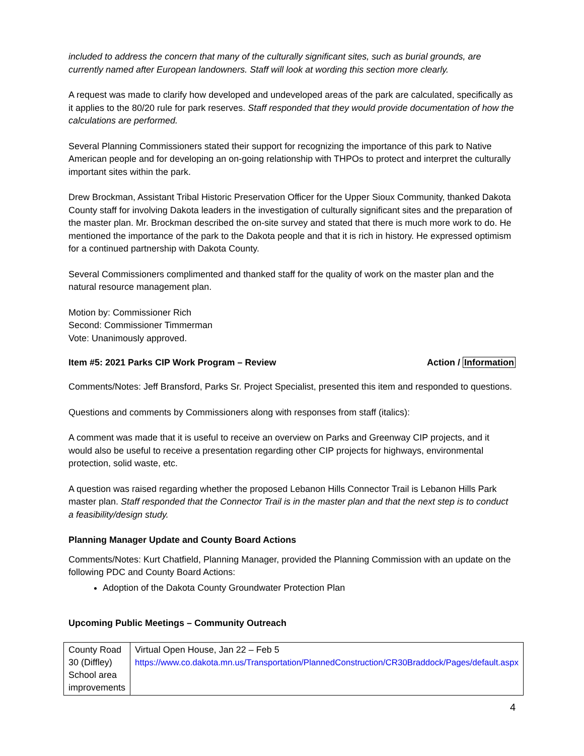included to address the concern that many of the culturally significant sites, such as burial grounds, are currently named after European landowners. Staff will look at wording this section more clearly.
A request was made to clarify how developed and undeveloped areas of the park are calculated, specifically as it applies to the 80/20 rule for park reserves. Staff responded that they would provide documentation of how the calculations are performed.
Several Planning Commissioners stated their support for recognizing the importance of this park to Native American people and for developing an on-going relationship with THPOs to protect and interpret the culturally important sites within the park.
Drew Brockman, Assistant Tribal Historic Preservation Officer for the Upper Sioux Community, thanked Dakota County staff for involving Dakota leaders in the investigation of culturally significant sites and the preparation of the master plan. Mr. Brockman described the on-site survey and stated that there is much more work to do. He mentioned the importance of the park to the Dakota people and that it is rich in history. He expressed optimism for a continued partnership with Dakota County.
Several Commissioners complimented and thanked staff for the quality of work on the master plan and the natural resource management plan.
Motion by: Commissioner Rich
Second: Commissioner Timmerman
Vote: Unanimously approved.
Item #5: 2021 Parks CIP Work Program – Review Action / Information
Comments/Notes: Jeff Bransford, Parks Sr. Project Specialist, presented this item and responded to questions.
Questions and comments by Commissioners along with responses from staff (italics):
A comment was made that it is useful to receive an overview on Parks and Greenway CIP projects, and it would also be useful to receive a presentation regarding other CIP projects for highways, environmental protection, solid waste, etc.
A question was raised regarding whether the proposed Lebanon Hills Connector Trail is Lebanon Hills Park master plan. Staff responded that the Connector Trail is in the master plan and that the next step is to conduct a feasibility/design study.
Planning Manager Update and County Board Actions
Comments/Notes: Kurt Chatfield, Planning Manager, provided the Planning Commission with an update on the following PDC and County Board Actions:
Adoption of the Dakota County Groundwater Protection Plan
Upcoming Public Meetings – Community Outreach
| County Road 30 (Diffley) School area improvements | Virtual Open House, Jan 22 – Feb 5 https://www.co.dakota.mn.us/Transportation/PlannedConstruction/CR30Braddock/Pages/default.aspx |
4